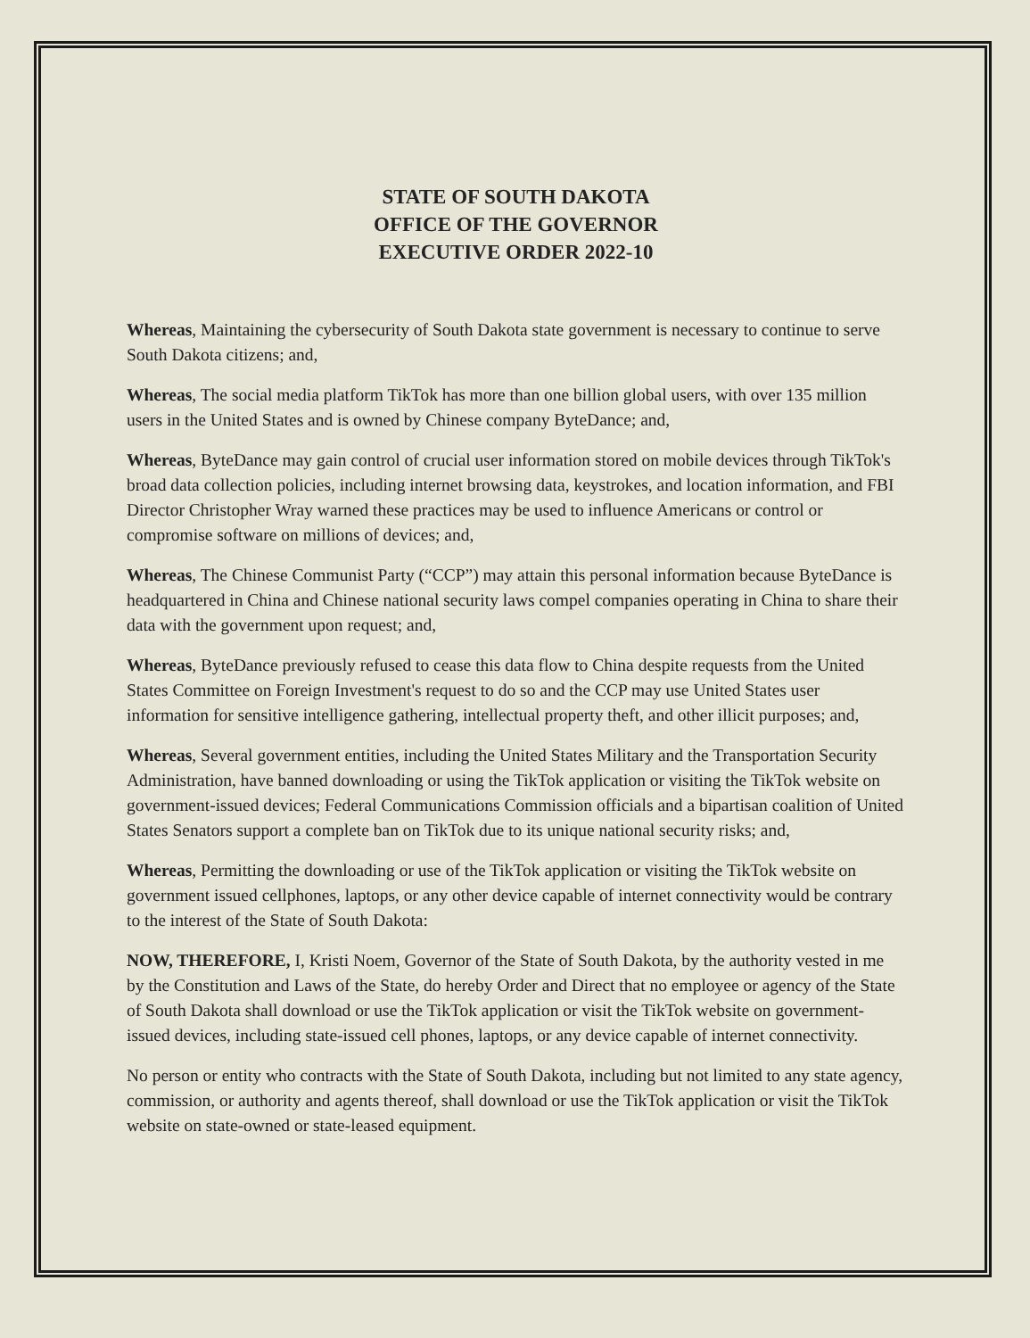STATE OF SOUTH DAKOTA
OFFICE OF THE GOVERNOR
EXECUTIVE ORDER 2022-10
Whereas, Maintaining the cybersecurity of South Dakota state government is necessary to continue to serve South Dakota citizens; and,
Whereas, The social media platform TikTok has more than one billion global users, with over 135 million users in the United States and is owned by Chinese company ByteDance; and,
Whereas, ByteDance may gain control of crucial user information stored on mobile devices through TikTok's broad data collection policies, including internet browsing data, keystrokes, and location information, and FBI Director Christopher Wray warned these practices may be used to influence Americans or control or compromise software on millions of devices; and,
Whereas, The Chinese Communist Party (“CCP”) may attain this personal information because ByteDance is headquartered in China and Chinese national security laws compel companies operating in China to share their data with the government upon request; and,
Whereas, ByteDance previously refused to cease this data flow to China despite requests from the United States Committee on Foreign Investment's request to do so and the CCP may use United States user information for sensitive intelligence gathering, intellectual property theft, and other illicit purposes; and,
Whereas, Several government entities, including the United States Military and the Transportation Security Administration, have banned downloading or using the TikTok application or visiting the TikTok website on government-issued devices; Federal Communications Commission officials and a bipartisan coalition of United States Senators support a complete ban on TikTok due to its unique national security risks; and,
Whereas, Permitting the downloading or use of the TikTok application or visiting the TikTok website on government issued cellphones, laptops, or any other device capable of internet connectivity would be contrary to the interest of the State of South Dakota:
NOW, THEREFORE, I, Kristi Noem, Governor of the State of South Dakota, by the authority vested in me by the Constitution and Laws of the State, do hereby Order and Direct that no employee or agency of the State of South Dakota shall download or use the TikTok application or visit the TikTok website on government-issued devices, including state-issued cell phones, laptops, or any device capable of internet connectivity.
No person or entity who contracts with the State of South Dakota, including but not limited to any state agency, commission, or authority and agents thereof, shall download or use the TikTok application or visit the TikTok website on state-owned or state-leased equipment.